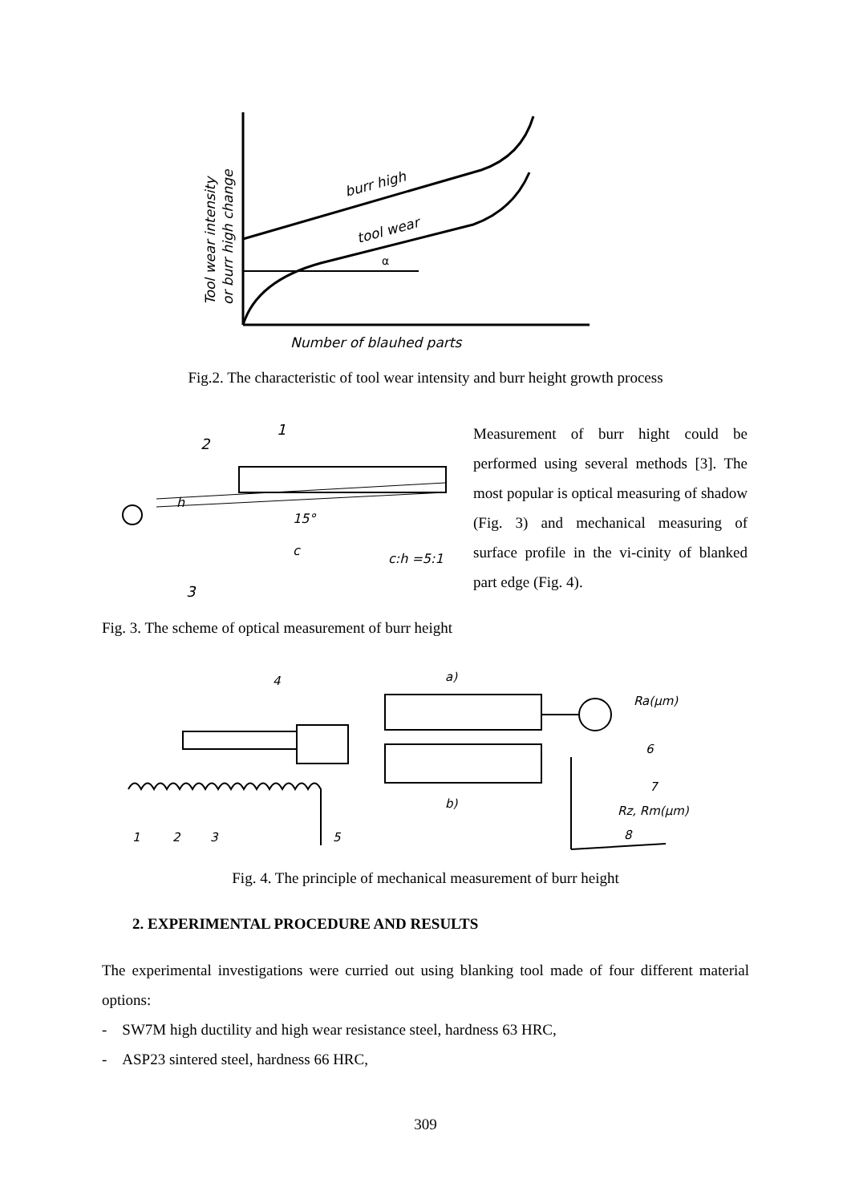burr high
tool wear
α
Tool wear intensity
or burr high change
Number of blauhed parts
Fig.2. The characteristic of tool wear intensity and burr height growth process
2
1
3
h
15°
c
c:h =5:1
Measurement of burr hight could be performed using several methods [3]. The most popular is optical measuring of shadow (Fig. 3) and mechanical measuring of surface profile in the vi-cinity of blanked part edge (Fig. 4).
Fig. 3. The scheme of optical measurement of burr height
4
a)
b)
Ra(μm)
6
7
Rz, Rm(μm)
8
1
2
3
5
Fig. 4. The principle of mechanical measurement of burr height
2. EXPERIMENTAL PROCEDURE AND RESULTS
The experimental investigations were curried out using blanking tool made of four different material options:
- SW7M high ductility and high wear resistance steel, hardness 63 HRC,
- ASP23 sintered steel, hardness 66 HRC,
309